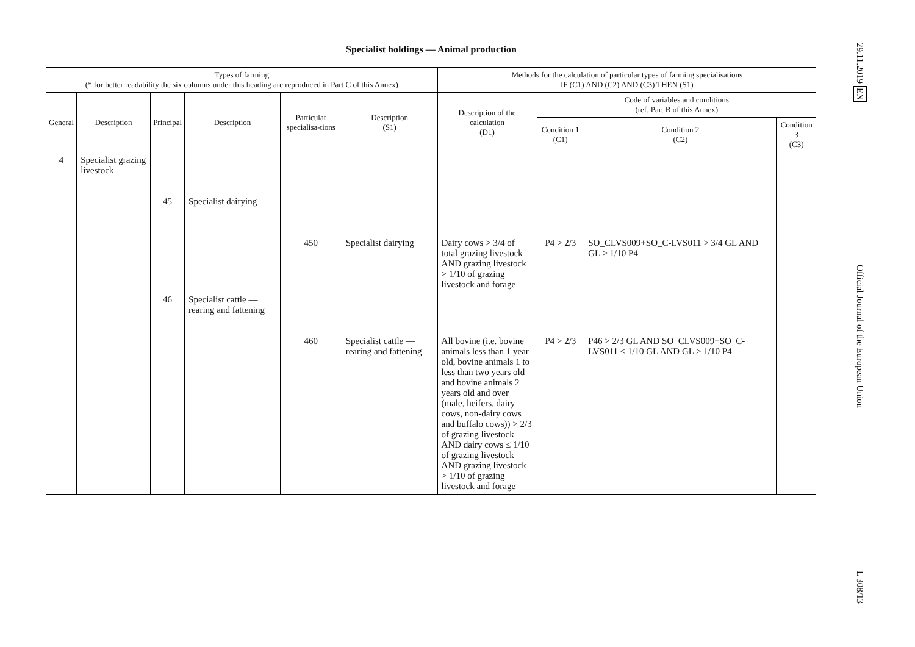Specialist holdings — Animal production
| Types of farming (* for better readability the six columns under this heading are reproduced in Part C of this Annex) | | | | | | Methods for the calculation of particular types of farming specialisations IF (C1) AND (C2) AND (C3) THEN (S1) | | | |
| --- | --- | --- | --- | --- | --- | --- | --- | --- | --- |
| General | Description | Principal | Description | Particular specialisa-tions | Description (S1) | Description of the calculation (D1) | Code of variables and conditions (ref. Part B of this Annex) | | |
| | | | | | | | Condition 1 (C1) | Condition 2 (C2) | Condition 3 (C3) |
| 4 | Specialist grazing livestock | | | | | | | | |
| | | 45 | Specialist dairying | | | | | | |
| | | | | 450 | Specialist dairying | Dairy cows > 3/4 of total grazing livestock AND grazing livestock > 1/10 of grazing livestock and forage | P4 > 2/3 | SO_CLVS009+SO_C-LVS011 > 3/4 GL AND GL > 1/10 P4 | |
| | | 46 | Specialist cattle — rearing and fattening | | | | | | |
| | | | | 460 | Specialist cattle — rearing and fattening | All bovine (i.e. bovine animals less than 1 year old, bovine animals 1 to less than two years old and bovine animals 2 years old and over (male, heifers, dairy cows, non-dairy cows and buffalo cows)) > 2/3 of grazing livestock AND dairy cows ≤ 1/10 of grazing livestock AND grazing livestock > 1/10 of grazing livestock and forage | P4 > 2/3 | P46 > 2/3 GL AND SO_CLVS009+SO_C-LVS011 ≤ 1/10 GL AND GL > 1/10 P4 | |
29.11.2019 EN Official Journal of the European Union L 308/13